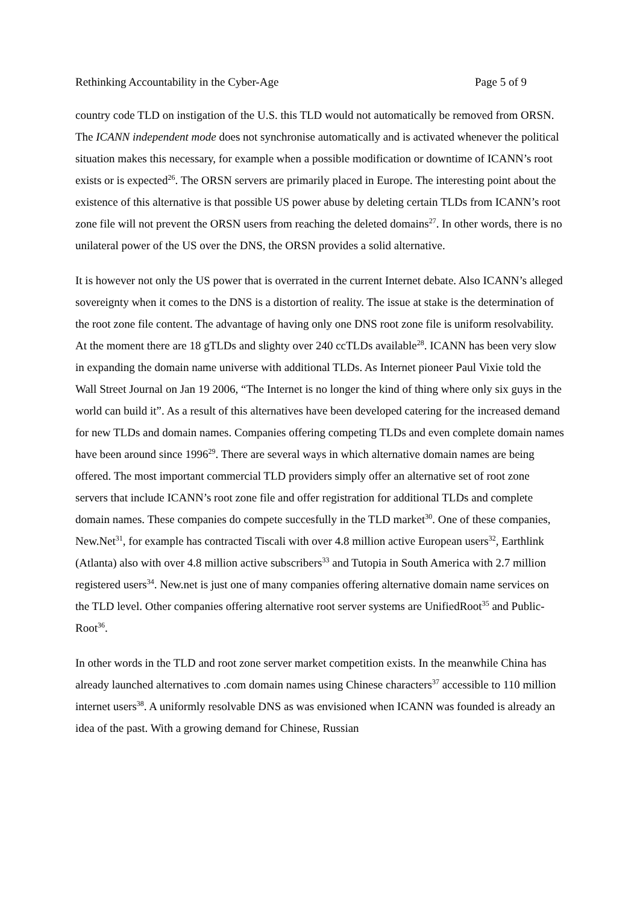Rethinking Accountability in the Cyber-Age Page 5 of 9
country code TLD on instigation of the U.S. this TLD would not automatically be removed from ORSN. The ICANN independent mode does not synchronise automatically and is activated whenever the political situation makes this necessary, for example when a possible modification or downtime of ICANN’s root exists or is expected<sup>26</sup>. The ORSN servers are primarily placed in Europe. The interesting point about the existence of this alternative is that possible US power abuse by deleting certain TLDs from ICANN’s root zone file will not prevent the ORSN users from reaching the deleted domains<sup>27</sup>. In other words, there is no unilateral power of the US over the DNS, the ORSN provides a solid alternative.
It is however not only the US power that is overrated in the current Internet debate. Also ICANN’s alleged sovereignty when it comes to the DNS is a distortion of reality. The issue at stake is the determination of the root zone file content. The advantage of having only one DNS root zone file is uniform resolvability. At the moment there are 18 gTLDs and slighty over 240 ccTLDs available<sup>28</sup>. ICANN has been very slow in expanding the domain name universe with additional TLDs. As Internet pioneer Paul Vixie told the Wall Street Journal on Jan 19 2006, “The Internet is no longer the kind of thing where only six guys in the world can build it”. As a result of this alternatives have been developed catering for the increased demand for new TLDs and domain names. Companies offering competing TLDs and even complete domain names have been around since 1996<sup>29</sup>. There are several ways in which alternative domain names are being offered. The most important commercial TLD providers simply offer an alternative set of root zone servers that include ICANN’s root zone file and offer registration for additional TLDs and complete domain names. These companies do compete succesfully in the TLD market<sup>30</sup>. One of these companies, New.Net<sup>31</sup>, for example has contracted Tiscali with over 4.8 million active European users<sup>32</sup>, Earthlink (Atlanta) also with over 4.8 million active subscribers<sup>33</sup> and Tutopia in South America with 2.7 million registered users<sup>34</sup>. New.net is just one of many companies offering alternative domain name services on the TLD level. Other companies offering alternative root server systems are UnifiedRoot<sup>35</sup> and Public-Root<sup>36</sup>.
In other words in the TLD and root zone server market competition exists. In the meanwhile China has already launched alternatives to .com domain names using Chinese characters<sup>37</sup> accessible to 110 million internet users<sup>38</sup>. A uniformly resolvable DNS as was envisioned when ICANN was founded is already an idea of the past. With a growing demand for Chinese, Russian